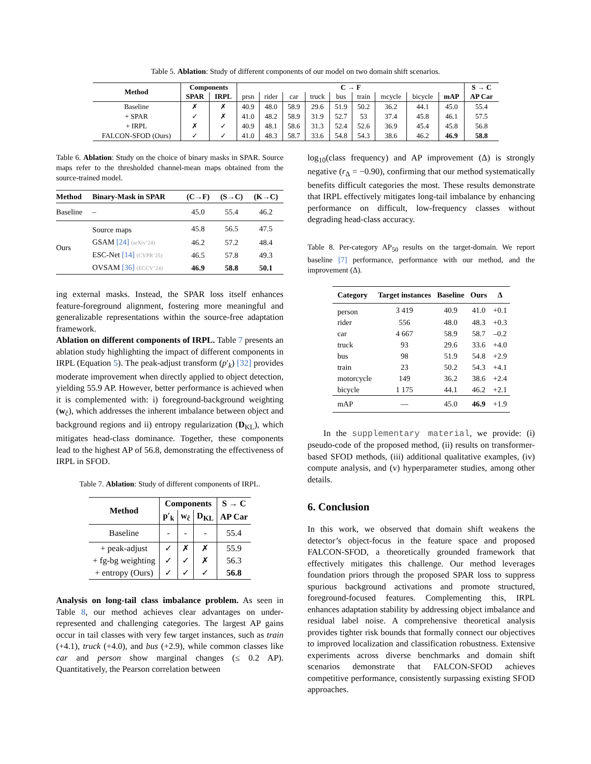Table 5. Ablation: Study of different components of our model on two domain shift scenarios.
| Method | Components | | C → F | | | | | | | | | S → C |
| --- | --- | --- | --- | --- | --- | --- | --- | --- | --- | --- | --- | --- |
| | SPAR | IRPL | prsn | rider | car | truck | bus | train | mcycle | bicycle | mAP | AP Car |
| Baseline | ✗ | ✗ | 40.9 | 48.0 | 58.9 | 29.6 | 51.9 | 50.2 | 36.2 | 44.1 | 45.0 | 55.4 |
| + SPAR | ✓ | ✗ | 41.0 | 48.2 | 58.9 | 31.9 | 52.7 | 53 | 37.4 | 45.8 | 46.1 | 57.5 |
| + IRPL | ✗ | ✓ | 40.9 | 48.1 | 58.6 | 31.3 | 52.4 | 52.6 | 36.9 | 45.4 | 45.8 | 56.8 |
| FALCON-SFOD (Ours) | ✓ | ✓ | 41.0 | 48.3 | 58.7 | 33.6 | 54.8 | 54.3 | 38.6 | 46.2 | 46.9 | 58.8 |
Table 6. Ablation: Study on the choice of binary masks in SPAR. Source maps refer to the thresholded channel-mean maps obtained from the source-trained model.
| Method | Binary-Mask in SPAR | (C→F) | (S→C) | (K→C) |
| --- | --- | --- | --- | --- |
| Baseline | – | 45.0 | 55.4 | 46.2 |
| Ours | Source maps | 45.8 | 56.5 | 47.5 |
| | GSAM [24] (arXiv’24) | 46.2 | 57.2 | 48.4 |
| | ESC-Net [14] (CVPR’25) | 46.5 | 57.8 | 49.3 |
| | OVSAM [36] (ECCV’24) | 46.9 | 58.8 | 50.1 |
ing external masks. Instead, the SPAR loss itself enhances feature-foreground alignment, fostering more meaningful and generalizable representations within the source-free adaptation framework.
Ablation on different components of IRPL. Table 7 presents an ablation study highlighting the impact of different components in IRPL (Equation 5). The peak-adjust transform (p′<sub>k</sub>) [32] provides moderate improvement when directly applied to object detection, yielding 55.9 AP. However, better performance is achieved when it is complemented with: i) foreground-background weighting (w<sub>ĉ</sub>), which addresses the inherent imbalance between object and background regions and ii) entropy regularization (D<sub>KL</sub>), which mitigates head-class dominance. Together, these components lead to the highest AP of 56.8, demonstrating the effectiveness of IRPL in SFOD.
Table 7. Ablation: Study of different components of IRPL.
| Method | Components | | | S → C |
| --- | --- | --- | --- | --- |
| | p′<sub>k</sub> | w<sub>ĉ</sub> | D<sub>KL</sub> | AP Car |
| Baseline | - | - | - | 55.4 |
| + peak-adjust | ✓ | ✗ | ✗ | 55.9 |
| + fg-bg weighting | ✓ | ✓ | ✗ | 56.3 |
| + entropy (Ours) | ✓ | ✓ | ✓ | 56.8 |
Analysis on long-tail class imbalance problem. As seen in Table 8, our method achieves clear advantages on under-represented and challenging categories. The largest AP gains occur in tail classes with very few target instances, such as train (+4.1), truck (+4.0), and bus (+2.9), while common classes like car and person show marginal changes (≤ 0.2 AP). Quantitatively, the Pearson correlation between
log<sub>10</sub>(class frequency) and AP improvement (Δ) is strongly negative (r<sub>Δ</sub> = −0.90), confirming that our method systematically benefits difficult categories the most. These results demonstrate that IRPL effectively mitigates long-tail imbalance by enhancing performance on difficult, low-frequency classes without degrading head-class accuracy.
Table 8. Per-category AP<sub>50</sub> results on the target-domain. We report baseline [7] performance, performance with our method, and the improvement (Δ).
| Category | Target instances | Baseline | Ours | Δ |
| --- | --- | --- | --- | --- |
| person | 3 419 | 40.9 | 41.0 | +0.1 |
| rider | 556 | 48.0 | 48.3 | +0.3 |
| car | 4 667 | 58.9 | 58.7 | –0.2 |
| truck | 93 | 29.6 | 33.6 | +4.0 |
| bus | 98 | 51.9 | 54.8 | +2.9 |
| train | 23 | 50.2 | 54.3 | +4.1 |
| motorcycle | 149 | 36.2 | 38.6 | +2.4 |
| bicycle | 1 175 | 44.1 | 46.2 | +2.1 |
| mAP | — | 45.0 | 46.9 | +1.9 |
In the supplementary material, we provide: (i) pseudo-code of the proposed method, (ii) results on transformer-based SFOD methods, (iii) additional qualitative examples, (iv) compute analysis, and (v) hyperparameter studies, among other details.
6. Conclusion
In this work, we observed that domain shift weakens the detector’s object-focus in the feature space and proposed FALCON-SFOD, a theoretically grounded framework that effectively mitigates this challenge. Our method leverages foundation priors through the proposed SPAR loss to suppress spurious background activations and promote structured, foreground-focused features. Complementing this, IRPL enhances adaptation stability by addressing object imbalance and residual label noise. A comprehensive theoretical analysis provides tighter risk bounds that formally connect our objectives to improved localization and classification robustness. Extensive experiments across diverse benchmarks and domain shift scenarios demonstrate that FALCON-SFOD achieves competitive performance, consistently surpassing existing SFOD approaches.